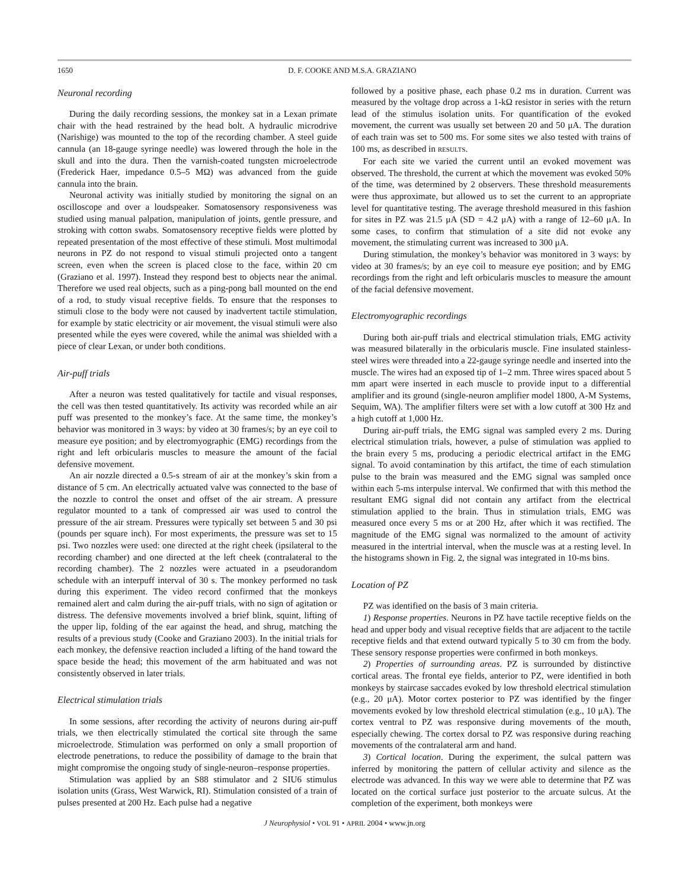1650 D. F. COOKE AND M.S.A. GRAZIANO
Neuronal recording
During the daily recording sessions, the monkey sat in a Lexan primate chair with the head restrained by the head bolt. A hydraulic microdrive (Narishige) was mounted to the top of the recording chamber. A steel guide cannula (an 18-gauge syringe needle) was lowered through the hole in the skull and into the dura. Then the varnish-coated tungsten microelectrode (Frederick Haer, impedance 0.5–5 MΩ) was advanced from the guide cannula into the brain.
Neuronal activity was initially studied by monitoring the signal on an oscilloscope and over a loudspeaker. Somatosensory responsiveness was studied using manual palpation, manipulation of joints, gentle pressure, and stroking with cotton swabs. Somatosensory receptive fields were plotted by repeated presentation of the most effective of these stimuli. Most multimodal neurons in PZ do not respond to visual stimuli projected onto a tangent screen, even when the screen is placed close to the face, within 20 cm (Graziano et al. 1997). Instead they respond best to objects near the animal. Therefore we used real objects, such as a ping-pong ball mounted on the end of a rod, to study visual receptive fields. To ensure that the responses to stimuli close to the body were not caused by inadvertent tactile stimulation, for example by static electricity or air movement, the visual stimuli were also presented while the eyes were covered, while the animal was shielded with a piece of clear Lexan, or under both conditions.
Air-puff trials
After a neuron was tested qualitatively for tactile and visual responses, the cell was then tested quantitatively. Its activity was recorded while an air puff was presented to the monkey’s face. At the same time, the monkey’s behavior was monitored in 3 ways: by video at 30 frames/s; by an eye coil to measure eye position; and by electromyographic (EMG) recordings from the right and left orbicularis muscles to measure the amount of the facial defensive movement.
An air nozzle directed a 0.5-s stream of air at the monkey’s skin from a distance of 5 cm. An electrically actuated valve was connected to the base of the nozzle to control the onset and offset of the air stream. A pressure regulator mounted to a tank of compressed air was used to control the pressure of the air stream. Pressures were typically set between 5 and 30 psi (pounds per square inch). For most experiments, the pressure was set to 15 psi. Two nozzles were used: one directed at the right cheek (ipsilateral to the recording chamber) and one directed at the left cheek (contralateral to the recording chamber). The 2 nozzles were actuated in a pseudorandom schedule with an interpuff interval of 30 s. The monkey performed no task during this experiment. The video record confirmed that the monkeys remained alert and calm during the air-puff trials, with no sign of agitation or distress. The defensive movements involved a brief blink, squint, lifting of the upper lip, folding of the ear against the head, and shrug, matching the results of a previous study (Cooke and Graziano 2003). In the initial trials for each monkey, the defensive reaction included a lifting of the hand toward the space beside the head; this movement of the arm habituated and was not consistently observed in later trials.
Electrical stimulation trials
In some sessions, after recording the activity of neurons during air-puff trials, we then electrically stimulated the cortical site through the same microelectrode. Stimulation was performed on only a small proportion of electrode penetrations, to reduce the possibility of damage to the brain that might compromise the ongoing study of single-neuron–response properties.
Stimulation was applied by an S88 stimulator and 2 SIU6 stimulus isolation units (Grass, West Warwick, RI). Stimulation consisted of a train of pulses presented at 200 Hz. Each pulse had a negative
followed by a positive phase, each phase 0.2 ms in duration. Current was measured by the voltage drop across a 1-kΩ resistor in series with the return lead of the stimulus isolation units. For quantification of the evoked movement, the current was usually set between 20 and 50 μA. The duration of each train was set to 500 ms. For some sites we also tested with trains of 100 ms, as described in RESULTS.
For each site we varied the current until an evoked movement was observed. The threshold, the current at which the movement was evoked 50% of the time, was determined by 2 observers. These threshold measurements were thus approximate, but allowed us to set the current to an appropriate level for quantitative testing. The average threshold measured in this fashion for sites in PZ was 21.5 μA (SD = 4.2 μA) with a range of 12–60 μA. In some cases, to confirm that stimulation of a site did not evoke any movement, the stimulating current was increased to 300 μA.
During stimulation, the monkey’s behavior was monitored in 3 ways: by video at 30 frames/s; by an eye coil to measure eye position; and by EMG recordings from the right and left orbicularis muscles to measure the amount of the facial defensive movement.
Electromyographic recordings
During both air-puff trials and electrical stimulation trials, EMG activity was measured bilaterally in the orbicularis muscle. Fine insulated stainless-steel wires were threaded into a 22-gauge syringe needle and inserted into the muscle. The wires had an exposed tip of 1–2 mm. Three wires spaced about 5 mm apart were inserted in each muscle to provide input to a differential amplifier and its ground (single-neuron amplifier model 1800, A-M Systems, Sequim, WA). The amplifier filters were set with a low cutoff at 300 Hz and a high cutoff at 1,000 Hz.
During air-puff trials, the EMG signal was sampled every 2 ms. During electrical stimulation trials, however, a pulse of stimulation was applied to the brain every 5 ms, producing a periodic electrical artifact in the EMG signal. To avoid contamination by this artifact, the time of each stimulation pulse to the brain was measured and the EMG signal was sampled once within each 5-ms interpulse interval. We confirmed that with this method the resultant EMG signal did not contain any artifact from the electrical stimulation applied to the brain. Thus in stimulation trials, EMG was measured once every 5 ms or at 200 Hz, after which it was rectified. The magnitude of the EMG signal was normalized to the amount of activity measured in the intertrial interval, when the muscle was at a resting level. In the histograms shown in Fig. 2, the signal was integrated in 10-ms bins.
Location of PZ
PZ was identified on the basis of 3 main criteria.
1) Response properties. Neurons in PZ have tactile receptive fields on the head and upper body and visual receptive fields that are adjacent to the tactile receptive fields and that extend outward typically 5 to 30 cm from the body. These sensory response properties were confirmed in both monkeys.
2) Properties of surrounding areas. PZ is surrounded by distinctive cortical areas. The frontal eye fields, anterior to PZ, were identified in both monkeys by staircase saccades evoked by low threshold electrical stimulation (e.g., 20 μA). Motor cortex posterior to PZ was identified by the finger movements evoked by low threshold electrical stimulation (e.g., 10 μA). The cortex ventral to PZ was responsive during movements of the mouth, especially chewing. The cortex dorsal to PZ was responsive during reaching movements of the contralateral arm and hand.
3) Cortical location. During the experiment, the sulcal pattern was inferred by monitoring the pattern of cellular activity and silence as the electrode was advanced. In this way we were able to determine that PZ was located on the cortical surface just posterior to the arcuate sulcus. At the completion of the experiment, both monkeys were
J Neurophysiol • VOL 91 • APRIL 2004 • www.jn.org